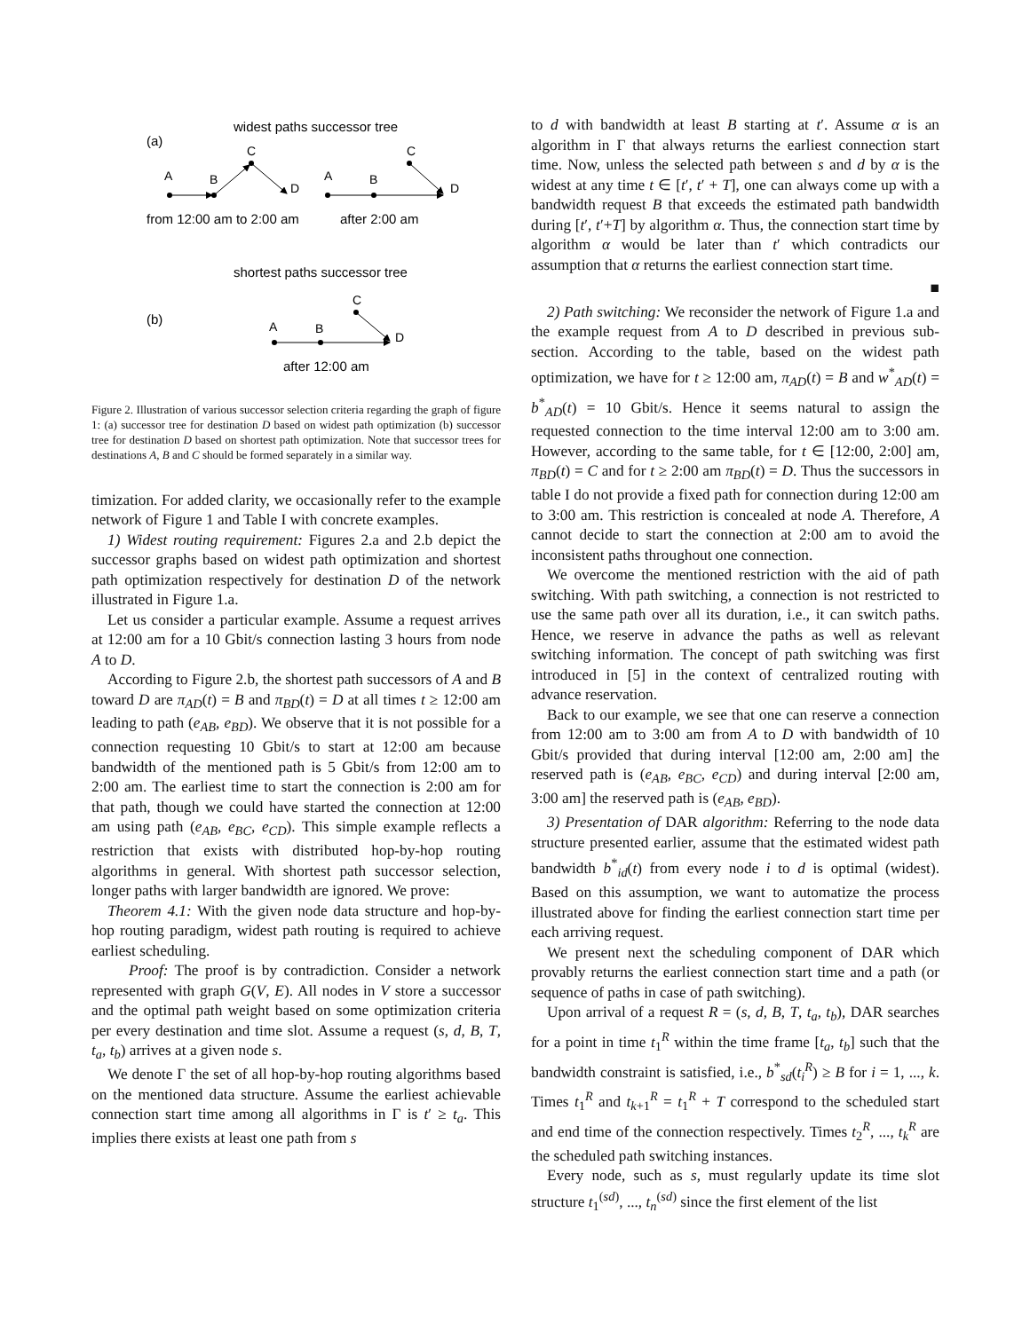widest paths successor tree
(a)
A
B
C
D
A
B
C
D
from 12:00 am to 2:00 am
after 2:00 am
shortest paths successor tree
(b)
A
B
C
D
after 12:00 am
Figure 2. Illustration of various successor selection criteria regarding the graph of figure 1: (a) successor tree for destination D based on widest path optimization (b) successor tree for destination D based on shortest path optimization. Note that successor trees for destinations A, B and C should be formed separately in a similar way.
timization. For added clarity, we occasionally refer to the example network of Figure 1 and Table I with concrete examples.
1) Widest routing requirement: Figures 2.a and 2.b depict the successor graphs based on widest path optimization and shortest path optimization respectively for destination D of the network illustrated in Figure 1.a.
Let us consider a particular example. Assume a request arrives at 12:00 am for a 10 Gbit/s connection lasting 3 hours from node A to D.
According to Figure 2.b, the shortest path successors of A and B toward D are π<sub>AD</sub>(t) = B and π<sub>BD</sub>(t) = D at all times t ≥ 12:00 am leading to path (e<sub>AB</sub>, e<sub>BD</sub>). We observe that it is not possible for a connection requesting 10 Gbit/s to start at 12:00 am because bandwidth of the mentioned path is 5 Gbit/s from 12:00 am to 2:00 am. The earliest time to start the connection is 2:00 am for that path, though we could have started the connection at 12:00 am using path (e<sub>AB</sub>, e<sub>BC</sub>, e<sub>CD</sub>). This simple example reflects a restriction that exists with distributed hop-by-hop routing algorithms in general. With shortest path successor selection, longer paths with larger bandwidth are ignored. We prove:
Theorem 4.1: With the given node data structure and hop-by-hop routing paradigm, widest path routing is required to achieve earliest scheduling.
Proof: The proof is by contradiction. Consider a network represented with graph G(V, E). All nodes in V store a successor and the optimal path weight based on some optimization criteria per every destination and time slot. Assume a request (s, d, B, T, t<sub>a</sub>, t<sub>b</sub>) arrives at a given node s.
We denote Γ the set of all hop-by-hop routing algorithms based on the mentioned data structure. Assume the earliest achievable connection start time among all algorithms in Γ is t′ ≥ t<sub>a</sub>. This implies there exists at least one path from s
to d with bandwidth at least B starting at t′. Assume α is an algorithm in Γ that always returns the earliest connection start time. Now, unless the selected path between s and d by α is the widest at any time t ∈ [t′, t′ + T], one can always come up with a bandwidth request B that exceeds the estimated path bandwidth during [t′, t′+T] by algorithm α. Thus, the connection start time by algorithm α would be later than t′ which contradicts our assumption that α returns the earliest connection start time.
■
2) Path switching: We reconsider the network of Figure 1.a and the example request from A to D described in previous sub-section. According to the table, based on the widest path optimization, we have for t ≥ 12:00 am, π<sub>AD</sub>(t) = B and w<sup>*</sup><sub>AD</sub>(t) = b<sup>*</sup><sub>AD</sub>(t) = 10 Gbit/s. Hence it seems natural to assign the requested connection to the time interval 12:00 am to 3:00 am. However, according to the same table, for t ∈ [12:00, 2:00] am, π<sub>BD</sub>(t) = C and for t ≥ 2:00 am π<sub>BD</sub>(t) = D. Thus the successors in table I do not provide a fixed path for connection during 12:00 am to 3:00 am. This restriction is concealed at node A. Therefore, A cannot decide to start the connection at 2:00 am to avoid the inconsistent paths throughout one connection.
We overcome the mentioned restriction with the aid of path switching. With path switching, a connection is not restricted to use the same path over all its duration, i.e., it can switch paths. Hence, we reserve in advance the paths as well as relevant switching information. The concept of path switching was first introduced in [5] in the context of centralized routing with advance reservation.
Back to our example, we see that one can reserve a connection from 12:00 am to 3:00 am from A to D with bandwidth of 10 Gbit/s provided that during interval [12:00 am, 2:00 am] the reserved path is (e<sub>AB</sub>, e<sub>BC</sub>, e<sub>CD</sub>) and during interval [2:00 am, 3:00 am] the reserved path is (e<sub>AB</sub>, e<sub>BD</sub>).
3) Presentation of DAR algorithm: Referring to the node data structure presented earlier, assume that the estimated widest path bandwidth b<sup>*</sup><sub>id</sub>(t) from every node i to d is optimal (widest). Based on this assumption, we want to automatize the process illustrated above for finding the earliest connection start time per each arriving request.
We present next the scheduling component of DAR which provably returns the earliest connection start time and a path (or sequence of paths in case of path switching).
Upon arrival of a request R = (s, d, B, T, t<sub>a</sub>, t<sub>b</sub>), DAR searches for a point in time t<sub>1</sub><sup>R</sup> within the time frame [t<sub>a</sub>, t<sub>b</sub>] such that the bandwidth constraint is satisfied, i.e., b<sup>*</sup><sub>sd</sub>(t<sub>i</sub><sup>R</sup>) ≥ B for i = 1, ..., k. Times t<sub>1</sub><sup>R</sup> and t<sub>k+1</sub><sup>R</sup> = t<sub>1</sub><sup>R</sup> + T correspond to the scheduled start and end time of the connection respectively. Times t<sub>2</sub><sup>R</sup>, ..., t<sub>k</sub><sup>R</sup> are the scheduled path switching instances.
Every node, such as s, must regularly update its time slot structure t<sub>1</sub><sup>(sd)</sup>, ..., t<sub>n</sub><sup>(sd)</sup> since the first element of the list